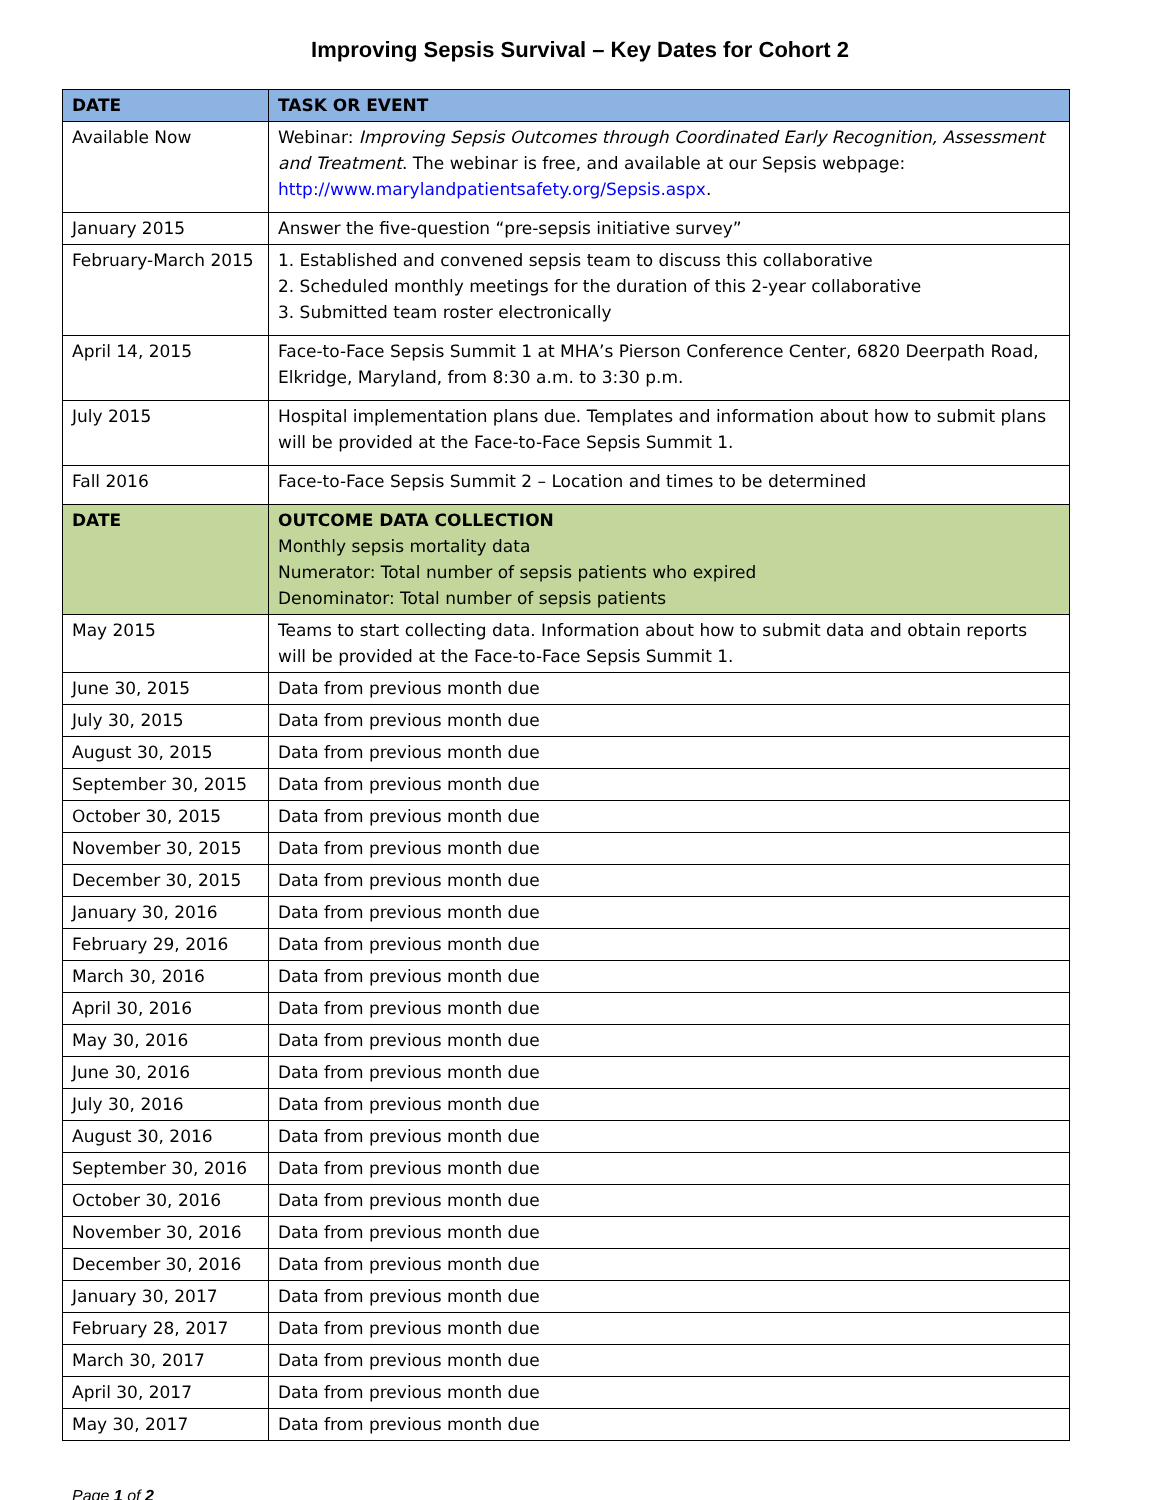Improving Sepsis Survival – Key Dates for Cohort 2
| DATE | TASK OR EVENT |
| --- | --- |
| Available Now | Webinar: Improving Sepsis Outcomes through Coordinated Early Recognition, Assessment and Treatment . The webinar is free, and available at our Sepsis webpage: http://www.marylandpatientsafety.org/Sepsis.aspx . |
| January 2015 | Answer the five-question “pre-sepsis initiative survey” |
| February-March 2015 | 1. Established and convened sepsis team to discuss this collaborative 2. Scheduled monthly meetings for the duration of this 2-year collaborative 3. Submitted team roster electronically |
| April 14, 2015 | Face-to-Face Sepsis Summit 1 at MHA’s Pierson Conference Center, 6820 Deerpath Road, Elkridge, Maryland, from 8:30 a.m. to 3:30 p.m. |
| July 2015 | Hospital implementation plans due. Templates and information about how to submit plans will be provided at the Face-to-Face Sepsis Summit 1. |
| Fall 2016 | Face-to-Face Sepsis Summit 2 – Location and times to be determined |
| DATE | OUTCOME DATA COLLECTION Monthly sepsis mortality data Numerator: Total number of sepsis patients who expired Denominator: Total number of sepsis patients |
| May 2015 | Teams to start collecting data. Information about how to submit data and obtain reports will be provided at the Face-to-Face Sepsis Summit 1. |
| June 30, 2015 | Data from previous month due |
| July 30, 2015 | Data from previous month due |
| August 30, 2015 | Data from previous month due |
| September 30, 2015 | Data from previous month due |
| October 30, 2015 | Data from previous month due |
| November 30, 2015 | Data from previous month due |
| December 30, 2015 | Data from previous month due |
| January 30, 2016 | Data from previous month due |
| February 29, 2016 | Data from previous month due |
| March 30, 2016 | Data from previous month due |
| April 30, 2016 | Data from previous month due |
| May 30, 2016 | Data from previous month due |
| June 30, 2016 | Data from previous month due |
| July 30, 2016 | Data from previous month due |
| August 30, 2016 | Data from previous month due |
| September 30, 2016 | Data from previous month due |
| October 30, 2016 | Data from previous month due |
| November 30, 2016 | Data from previous month due |
| December 30, 2016 | Data from previous month due |
| January 30, 2017 | Data from previous month due |
| February 28, 2017 | Data from previous month due |
| March 30, 2017 | Data from previous month due |
| April 30, 2017 | Data from previous month due |
| May 30, 2017 | Data from previous month due |
Page 1 of 2